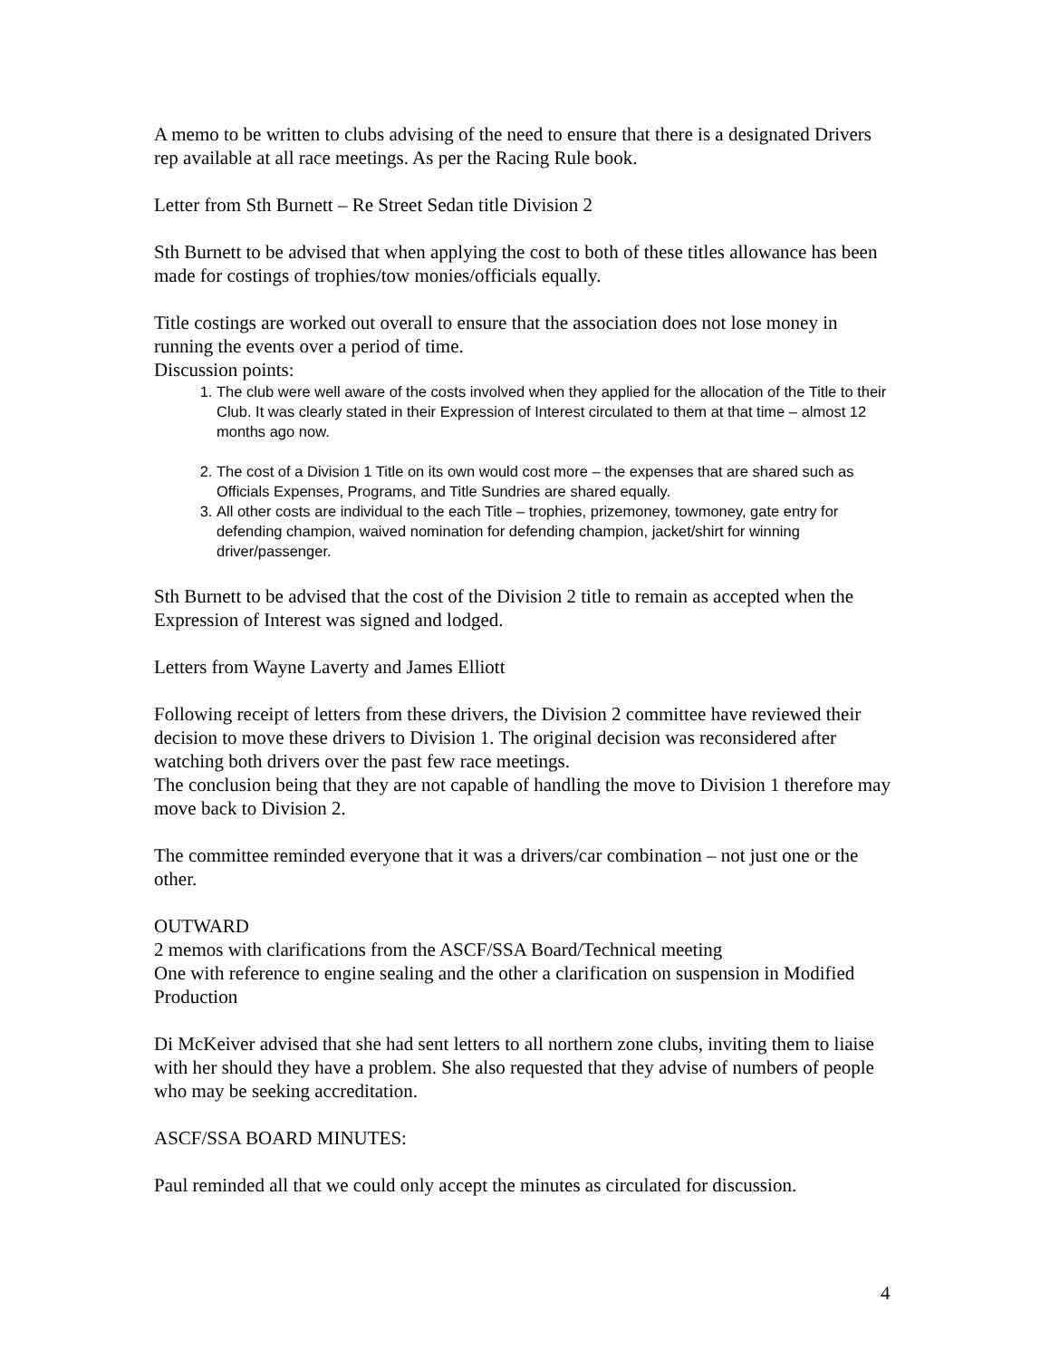A memo to be written to clubs advising of the need to ensure that there is a designated Drivers rep available at all race meetings. As per the Racing Rule book.
Letter from Sth Burnett – Re Street Sedan title Division 2
Sth Burnett to be advised that when applying the cost to both of these titles allowance has been made for costings of trophies/tow monies/officials equally.
Title costings are worked out overall to ensure that the association does not lose money in running the events over a period of time.
Discussion points:
1. The club were well aware of the costs involved when they applied for the allocation of the Title to their Club. It was clearly stated in their Expression of Interest circulated to them at that time – almost 12 months ago now.
2. The cost of a Division 1 Title on its own would cost more – the expenses that are shared such as Officials Expenses, Programs, and Title Sundries are shared equally.
3. All other costs are individual to the each Title – trophies, prizemoney, towmoney, gate entry for defending champion, waived nomination for defending champion, jacket/shirt for winning driver/passenger.
Sth Burnett to be advised that the cost of the Division 2 title to remain as accepted when the Expression of Interest was signed and lodged.
Letters from Wayne Laverty and James Elliott
Following receipt of letters from these drivers, the Division 2 committee have reviewed their decision to move these drivers to Division 1. The original decision was reconsidered after watching both drivers over the past few race meetings.
The conclusion being that they are not capable of handling the move to Division 1 therefore may move back to Division 2.
The committee reminded everyone that it was a drivers/car combination – not just one or the other.
OUTWARD
2 memos with clarifications from the ASCF/SSA Board/Technical meeting
One with reference to engine sealing and the other a clarification on suspension in Modified Production
Di McKeiver advised that she had sent letters to all northern zone clubs, inviting them to liaise with her should they have a problem. She also requested that they advise of numbers of people who may be seeking accreditation.
ASCF/SSA BOARD MINUTES:
Paul reminded all that we could only accept the minutes as circulated for discussion.
4